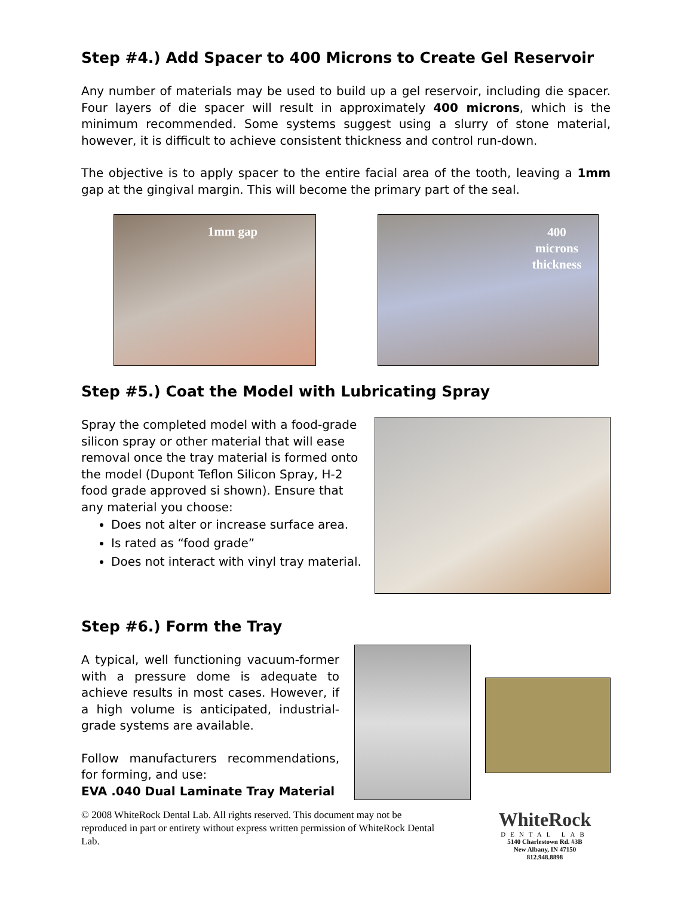Step #4.) Add Spacer to 400 Microns to Create Gel Reservoir
Any number of materials may be used to build up a gel reservoir, including die spacer. Four layers of die spacer will result in approximately 400 microns, which is the minimum recommended. Some systems suggest using a slurry of stone material, however, it is difficult to achieve consistent thickness and control run-down.
The objective is to apply spacer to the entire facial area of the tooth, leaving a 1mm gap at the gingival margin. This will become the primary part of the seal.
1mm gap
400
microns
thickness
Step #5.) Coat the Model with Lubricating Spray
Spray the completed model with a food-grade silicon spray or other material that will ease removal once the tray material is formed onto the model (Dupont Teflon Silicon Spray, H-2 food grade approved si shown). Ensure that any material you choose:
Does not alter or increase surface area.
Is rated as “food grade”
Does not interact with vinyl tray material.
Step #6.) Form the Tray
A typical, well functioning vacuum-former with a pressure dome is adequate to achieve results in most cases. However, if a high volume is anticipated, industrial-grade systems are available.
Follow manufacturers recommendations, for forming, and use:
EVA .040 Dual Laminate Tray Material
© 2008 WhiteRock Dental Lab. All rights reserved. This document may not be reproduced in part or entirety without express written permission of WhiteRock Dental Lab.
WhiteRock
DENTAL LAB
5140 Charlestown Rd. #3B
New Albany, IN 47150
812.948.8898